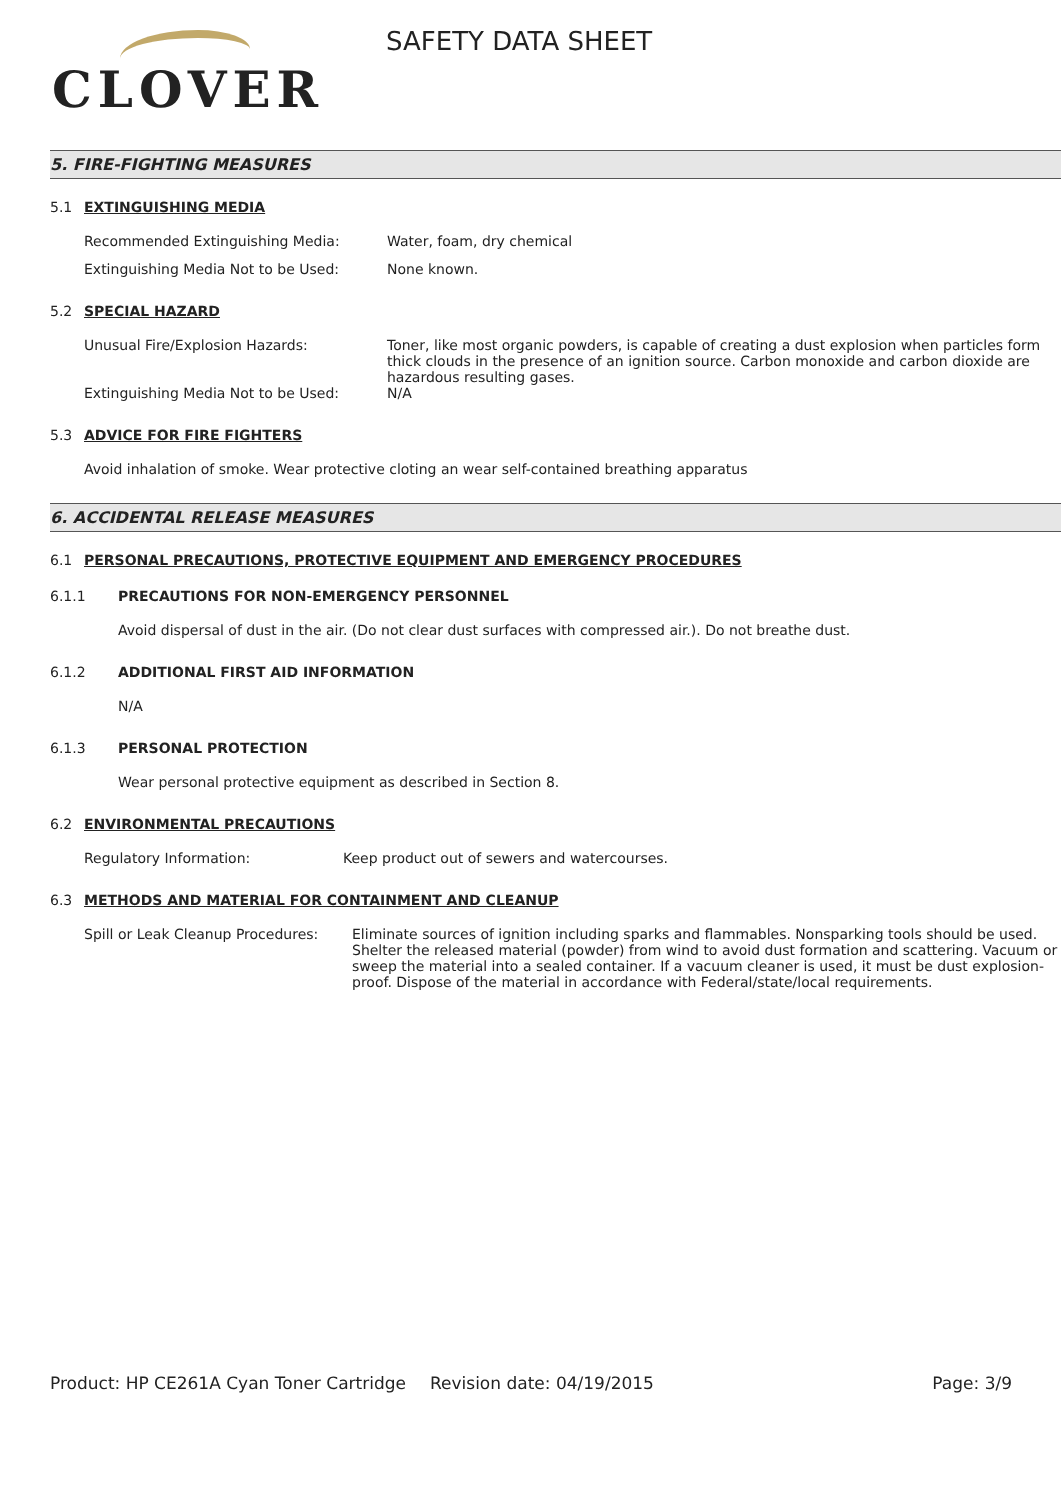CLOVER
SAFETY DATA SHEET
5. FIRE-FIGHTING MEASURES
5.1 EXTINGUISHING MEDIA
Recommended Extinguishing Media: Water, foam, dry chemical
Extinguishing Media Not to be Used: None known.
5.2 SPECIAL HAZARD
Unusual Fire/Explosion Hazards: Toner, like most organic powders, is capable of creating a dust explosion when particles form thick clouds in the presence of an ignition source. Carbon monoxide and carbon dioxide are hazardous resulting gases.
Extinguishing Media Not to be Used: N/A
5.3 ADVICE FOR FIRE FIGHTERS
Avoid inhalation of smoke. Wear protective cloting an wear self-contained breathing apparatus
6. ACCIDENTAL RELEASE MEASURES
6.1 PERSONAL PRECAUTIONS, PROTECTIVE EQUIPMENT AND EMERGENCY PROCEDURES
6.1.1 PRECAUTIONS FOR NON-EMERGENCY PERSONNEL
Avoid dispersal of dust in the air. (Do not clear dust surfaces with compressed air.). Do not breathe dust.
6.1.2 ADDITIONAL FIRST AID INFORMATION
N/A
6.1.3 PERSONAL PROTECTION
Wear personal protective equipment as described in Section 8.
6.2 ENVIRONMENTAL PRECAUTIONS
Regulatory Information: Keep product out of sewers and watercourses.
6.3 METHODS AND MATERIAL FOR CONTAINMENT AND CLEANUP
Spill or Leak Cleanup Procedures:
Eliminate sources of ignition including sparks and flammables. Nonsparking tools should be used. Shelter the released material (powder) from wind to avoid dust formation and scattering. Vacuum or sweep the material into a sealed container. If a vacuum cleaner is used, it must be dust explosion-proof. Dispose of the material in accordance with Federal/state/local requirements.
Product: HP CE261A Cyan Toner Cartridge
Revision date: 04/19/2015 Page: 3/9